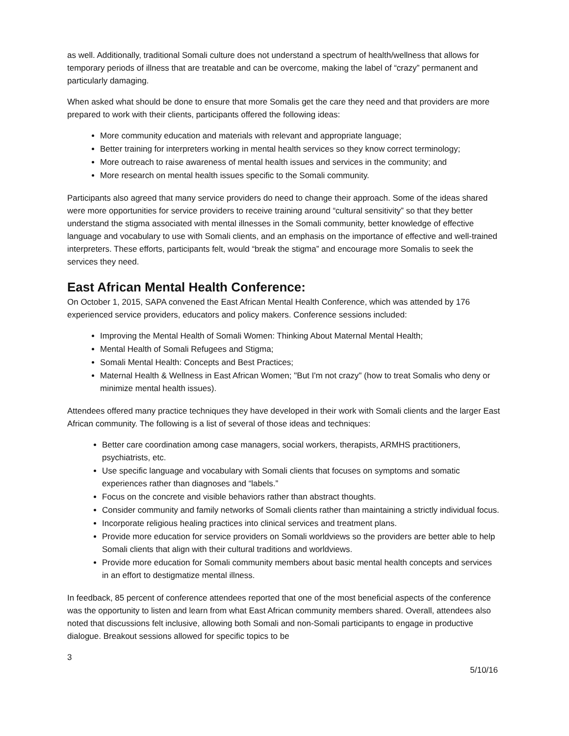as well. Additionally, traditional Somali culture does not understand a spectrum of health/wellness that allows for temporary periods of illness that are treatable and can be overcome, making the label of “crazy” permanent and particularly damaging.
When asked what should be done to ensure that more Somalis get the care they need and that providers are more prepared to work with their clients, participants offered the following ideas:
More community education and materials with relevant and appropriate language;
Better training for interpreters working in mental health services so they know correct terminology;
More outreach to raise awareness of mental health issues and services in the community; and
More research on mental health issues specific to the Somali community.
Participants also agreed that many service providers do need to change their approach. Some of the ideas shared were more opportunities for service providers to receive training around “cultural sensitivity” so that they better understand the stigma associated with mental illnesses in the Somali community, better knowledge of effective language and vocabulary to use with Somali clients, and an emphasis on the importance of effective and well-trained interpreters. These efforts, participants felt, would “break the stigma” and encourage more Somalis to seek the services they need.
East African Mental Health Conference:
On October 1, 2015, SAPA convened the East African Mental Health Conference, which was attended by 176 experienced service providers, educators and policy makers. Conference sessions included:
Improving the Mental Health of Somali Women: Thinking About Maternal Mental Health;
Mental Health of Somali Refugees and Stigma;
Somali Mental Health: Concepts and Best Practices;
Maternal Health & Wellness in East African Women; "But I'm not crazy" (how to treat Somalis who deny or minimize mental health issues).
Attendees offered many practice techniques they have developed in their work with Somali clients and the larger East African community. The following is a list of several of those ideas and techniques:
Better care coordination among case managers, social workers, therapists, ARMHS practitioners, psychiatrists, etc.
Use specific language and vocabulary with Somali clients that focuses on symptoms and somatic experiences rather than diagnoses and “labels.”
Focus on the concrete and visible behaviors rather than abstract thoughts.
Consider community and family networks of Somali clients rather than maintaining a strictly individual focus.
Incorporate religious healing practices into clinical services and treatment plans.
Provide more education for service providers on Somali worldviews so the providers are better able to help Somali clients that align with their cultural traditions and worldviews.
Provide more education for Somali community members about basic mental health concepts and services in an effort to destigmatize mental illness.
In feedback, 85 percent of conference attendees reported that one of the most beneficial aspects of the conference was the opportunity to listen and learn from what East African community members shared. Overall, attendees also noted that discussions felt inclusive, allowing both Somali and non-Somali participants to engage in productive dialogue. Breakout sessions allowed for specific topics to be
3
5/10/16